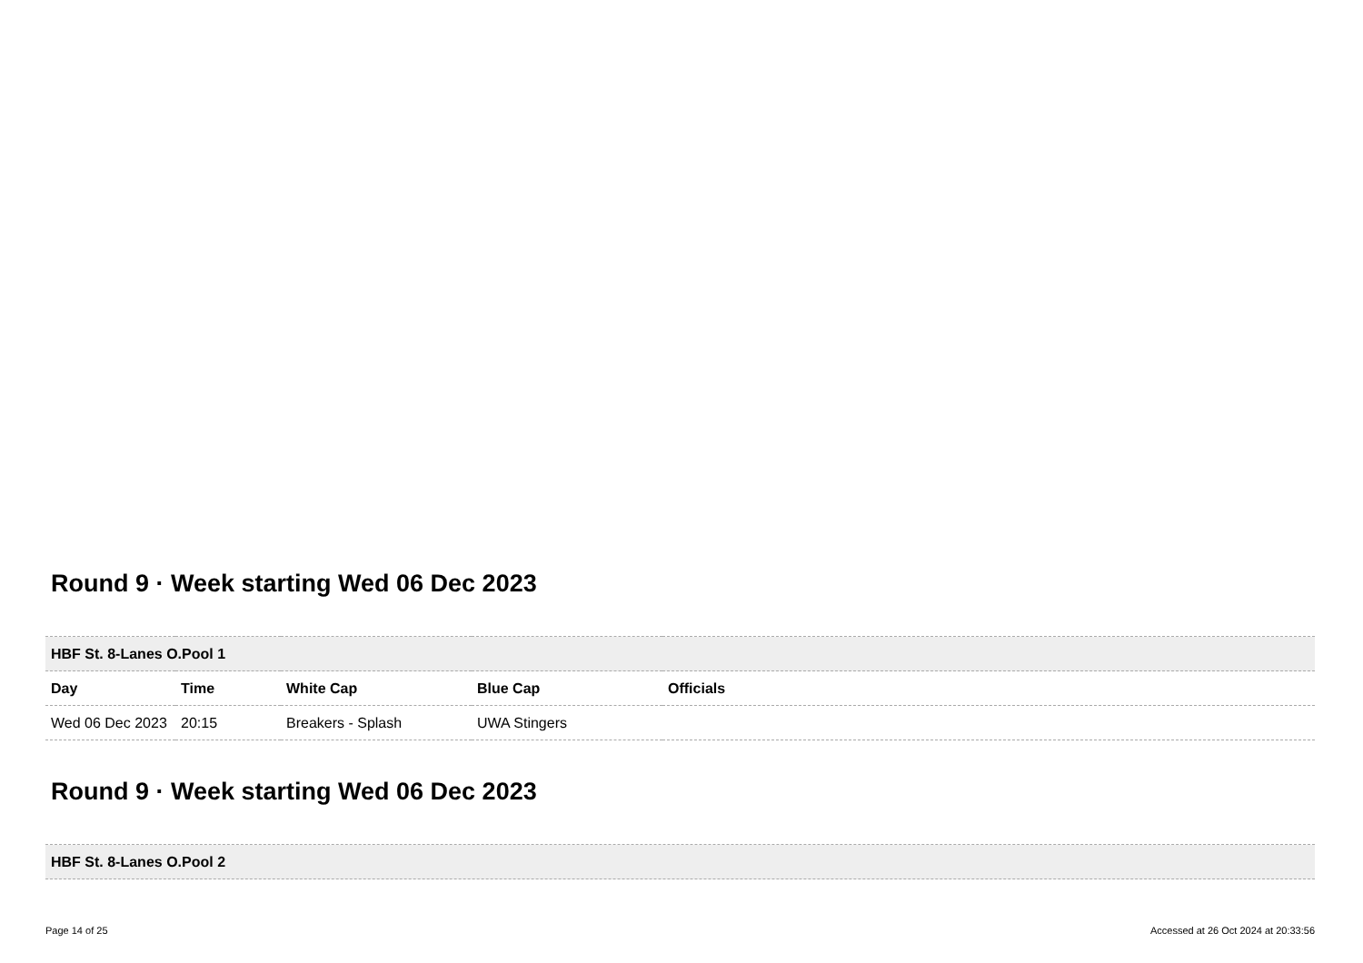Round 9 · Week starting Wed 06 Dec 2023
| HBF St. 8-Lanes O.Pool 1 | | | | |
| Day | Time | White Cap | Blue Cap | Officials |
| Wed 06 Dec 2023 | 20:15 | Breakers - Splash | UWA Stingers | |
Round 9 · Week starting Wed 06 Dec 2023
| HBF St. 8-Lanes O.Pool 2 |
Page 14 of 25 Accessed at 26 Oct 2024 at 20:33:56